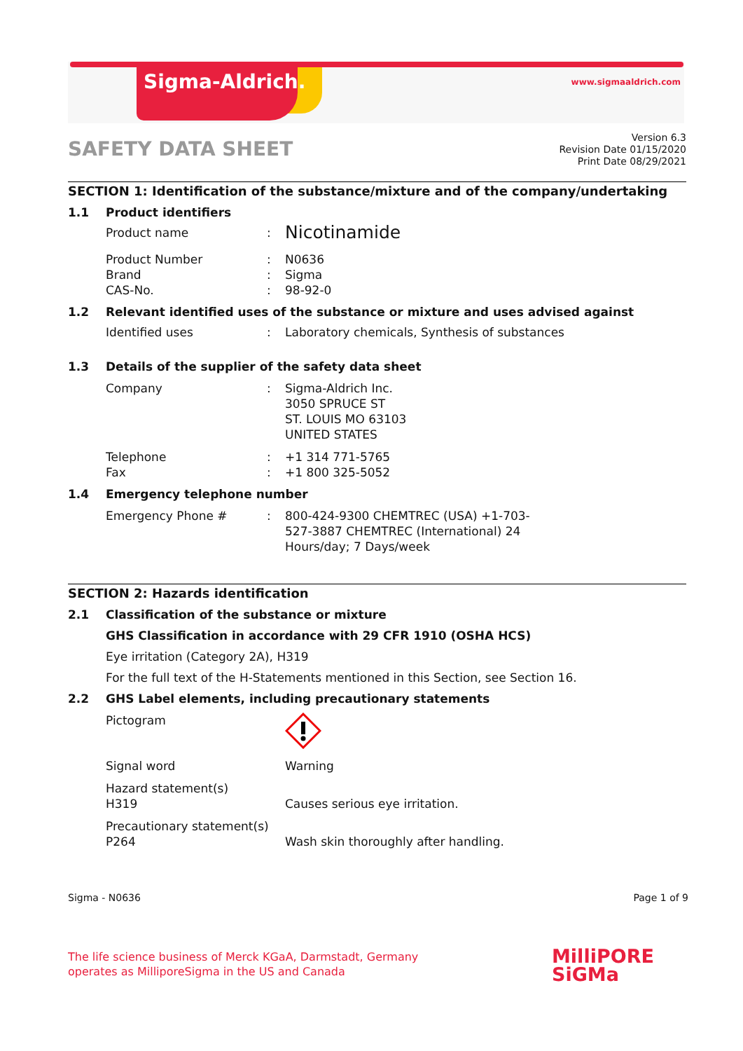Sigma-Aldrich.
www.sigmaaldrich.com
SAFETY DATA SHEET
Version 6.3
Revision Date 01/15/2020
Print Date 08/29/2021
SECTION 1: Identification of the substance/mixture and of the company/undertaking
1.1 Product identifiers
Product name :
Nicotinamide
Product Number : N0636
Brand : Sigma
CAS-No. : 98-92-0
1.2 Relevant identified uses of the substance or mixture and uses advised against
Identified uses : Laboratory chemicals, Synthesis of substances
1.3 Details of the supplier of the safety data sheet
Company : Sigma-Aldrich Inc.
3050 SPRUCE ST
ST. LOUIS MO 63103
UNITED STATES
Telephone : +1 314 771-5765
Fax : +1 800 325-5052
1.4 Emergency telephone number
Emergency Phone # : 800-424-9300 CHEMTREC (USA) +1-703-
527-3887 CHEMTREC (International) 24
Hours/day; 7 Days/week
SECTION 2: Hazards identification
2.1 Classification of the substance or mixture
GHS Classification in accordance with 29 CFR 1910 (OSHA HCS)
Eye irritation (Category 2A), H319
For the full text of the H-Statements mentioned in this Section, see Section 16.
2.2 GHS Label elements, including precautionary statements
Pictogram
Signal word Warning
Hazard statement(s)
H319
Causes serious eye irritation.
Precautionary statement(s)
P264
Wash skin thoroughly after handling.
Sigma - N0636 Page 1 of 9
The life science business of Merck KGaA, Darmstadt, Germany
operates as MilliporeSigma in the US and Canada
MilliPORE
SiGMa